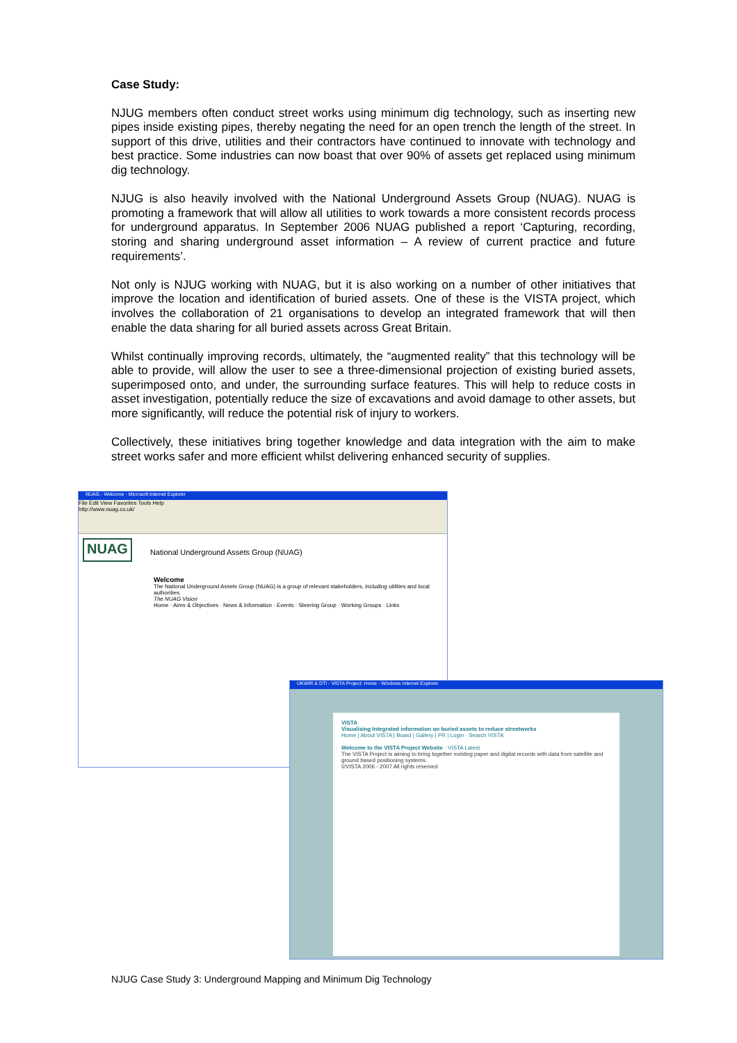Case Study:
NJUG members often conduct street works using minimum dig technology, such as inserting new pipes inside existing pipes, thereby negating the need for an open trench the length of the street. In support of this drive, utilities and their contractors have continued to innovate with technology and best practice. Some industries can now boast that over 90% of assets get replaced using minimum dig technology.
NJUG is also heavily involved with the National Underground Assets Group (NUAG). NUAG is promoting a framework that will allow all utilities to work towards a more consistent records process for underground apparatus. In September 2006 NUAG published a report ‘Capturing, recording, storing and sharing underground asset information – A review of current practice and future requirements’.
Not only is NJUG working with NUAG, but it is also working on a number of other initiatives that improve the location and identification of buried assets. One of these is the VISTA project, which involves the collaboration of 21 organisations to develop an integrated framework that will then enable the data sharing for all buried assets across Great Britain.
Whilst continually improving records, ultimately, the “augmented reality” that this technology will be able to provide, will allow the user to see a three-dimensional projection of existing buried assets, superimposed onto, and under, the surrounding surface features. This will help to reduce costs in asset investigation, potentially reduce the size of excavations and avoid damage to other assets, but more significantly, will reduce the potential risk of injury to workers.
Collectively, these initiatives bring together knowledge and data integration with the aim to make street works safer and more efficient whilst delivering enhanced security of supplies.
NUAG - Welcome - Microsoft Internet Explorer
File Edit View Favorites Tools Help
http://www.nuag.co.uk/
NUAG
National Underground Assets Group (NUAG)
Welcome
The National Underground Assets Group (NUAG) is a group of relevant stakeholders, including utilities and local authorities.
The NUAG Vision
Home · Aims & Objectives · News & Information · Events · Steering Group · Working Groups · Links
UKWIR & DTI - VISTA Project: Home - Windows Internet Explorer
VISTA
Visualising Integrated information on buried assets to reduce streetworks
Home | About VISTA | Board | Gallery | PR | Login · Search VISTA
Welcome to the VISTA Project Website · VISTA Latest
The VISTA Project is aiming to bring together existing paper and digital records with data from satellite and ground based positioning systems.
©VISTA 2006 - 2007 All rights reserved
NJUG Case Study 3: Underground Mapping and Minimum Dig Technology